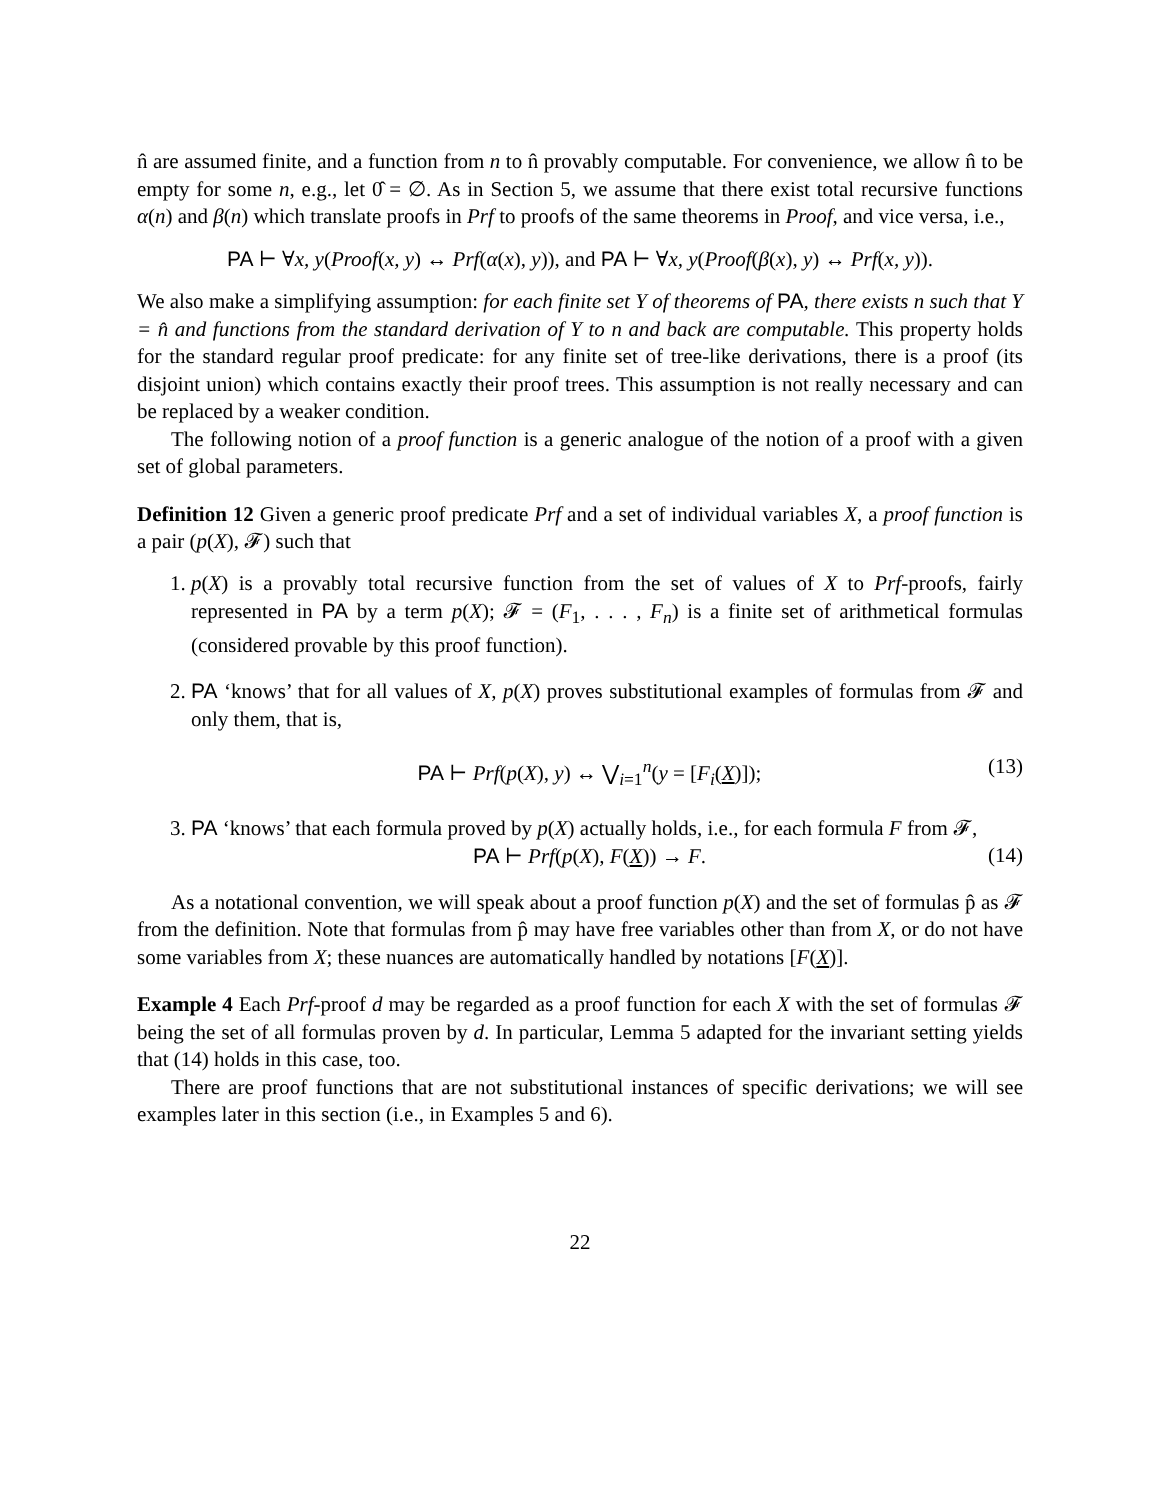n̂ are assumed finite, and a function from n to n̂ provably computable. For convenience, we allow n̂ to be empty for some n, e.g., let 0̂ = ∅. As in Section 5, we assume that there exist total recursive functions α(n) and β(n) which translate proofs in Prf to proofs of the same theorems in Proof, and vice versa, i.e.,
PA ⊢ ∀x, y(Proof(x, y) ↔ Prf(α(x), y)), and PA ⊢ ∀x, y(Proof(β(x), y) ↔ Prf(x, y)).
We also make a simplifying assumption: for each finite set Y of theorems of PA, there exists n such that Y = n̂ and functions from the standard derivation of Y to n and back are computable. This property holds for the standard regular proof predicate: for any finite set of tree-like derivations, there is a proof (its disjoint union) which contains exactly their proof trees. This assumption is not really necessary and can be replaced by a weaker condition.
The following notion of a proof function is a generic analogue of the notion of a proof with a given set of global parameters.
Definition 12 Given a generic proof predicate Prf and a set of individual variables X, a proof function is a pair (p(X), 𝓕) such that
1. p(X) is a provably total recursive function from the set of values of X to Prf-proofs, fairly represented in PA by a term p(X); 𝓕 = (F<sub>1</sub>, . . . , F<sub>n</sub>) is a finite set of arithmetical formulas (considered provable by this proof function).
2. PA ‘knows’ that for all values of X, p(X) proves substitutional examples of formulas from 𝓕 and only them, that is,
PA ⊢ Prf(p(X), y) ↔ ⋁<sub>i=1</sub><sup>n</sup>(y = [F<sub>i</sub>(X)]);
(13)
3. PA ‘knows’ that each formula proved by p(X) actually holds, i.e., for each formula F from 𝓕,
PA ⊢ Prf(p(X), F(X)) → F. (14)
As a notational convention, we will speak about a proof function p(X) and the set of formulas p̂ as 𝓕 from the definition. Note that formulas from p̂ may have free variables other than from X, or do not have some variables from X; these nuances are automatically handled by notations [F(X)].
Example 4 Each Prf-proof d may be regarded as a proof function for each X with the set of formulas 𝓕 being the set of all formulas proven by d. In particular, Lemma 5 adapted for the invariant setting yields that (14) holds in this case, too.
There are proof functions that are not substitutional instances of specific derivations; we will see examples later in this section (i.e., in Examples 5 and 6).
22